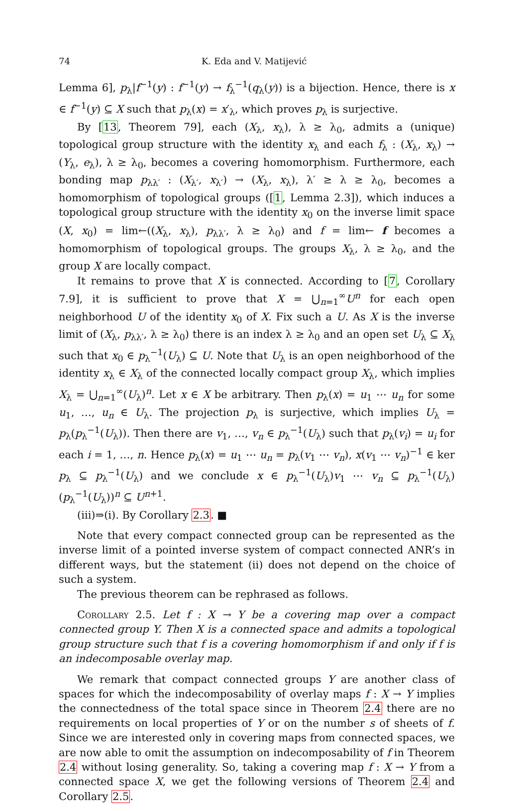74 K. Eda and V. Matijević
Lemma 6], p<sub>λ</sub>|f<sup>−1</sup>(y) : f<sup>−1</sup>(y) → f<sub>λ</sub><sup>−1</sup>(q<sub>λ</sub>(y)) is a bijection. Hence, there is x ∈ f<sup>−1</sup>(y) ⊆ X such that p<sub>λ</sub>(x) = x′<sub>λ</sub>, which proves p<sub>λ</sub> is surjective.
By [13, Theorem 79], each (X<sub>λ</sub>, x<sub>λ</sub>), λ ≥ λ<sub>0</sub>, admits a (unique) topological group structure with the identity x<sub>λ</sub> and each f<sub>λ</sub> : (X<sub>λ</sub>, x<sub>λ</sub>) → (Y<sub>λ</sub>, e<sub>λ</sub>), λ ≥ λ<sub>0</sub>, becomes a covering homomorphism. Furthermore, each bonding map p<sub>λλ′</sub> : (X<sub>λ′</sub>, x<sub>λ′</sub>) → (X<sub>λ</sub>, x<sub>λ</sub>), λ′ ≥ λ ≥ λ<sub>0</sub>, becomes a homomorphism of topological groups ([1, Lemma 2.3]), which induces a topological group structure with the identity x<sub>0</sub> on the inverse limit space (X, x<sub>0</sub>) = lim←((X<sub>λ</sub>, x<sub>λ</sub>), p<sub>λλ′</sub>, λ ≥ λ<sub>0</sub>) and f = lim← f becomes a homomorphism of topological groups. The groups X<sub>λ</sub>, λ ≥ λ<sub>0</sub>, and the group X are locally compact.
It remains to prove that X is connected. According to [7, Corollary 7.9], it is sufficient to prove that X = ⋃<sub>n=1</sub><sup>∞</sup>U<sup>n</sup> for each open neighborhood U of the identity x<sub>0</sub> of X. Fix such a U. As X is the inverse limit of (X<sub>λ</sub>, p<sub>λλ′</sub>, λ ≥ λ<sub>0</sub>) there is an index λ ≥ λ<sub>0</sub> and an open set U<sub>λ</sub> ⊆ X<sub>λ</sub> such that x<sub>0</sub> ∈ p<sub>λ</sub><sup>−1</sup>(U<sub>λ</sub>) ⊆ U. Note that U<sub>λ</sub> is an open neighborhood of the identity x<sub>λ</sub> ∈ X<sub>λ</sub> of the connected locally compact group X<sub>λ</sub>, which implies X<sub>λ</sub> = ⋃<sub>n=1</sub><sup>∞</sup>(U<sub>λ</sub>)<sup>n</sup>. Let x ∈ X be arbitrary. Then p<sub>λ</sub>(x) = u<sub>1</sub> ⋯ u<sub>n</sub> for some u<sub>1</sub>, …, u<sub>n</sub> ∈ U<sub>λ</sub>. The projection p<sub>λ</sub> is surjective, which implies U<sub>λ</sub> = p<sub>λ</sub>(p<sub>λ</sub><sup>−1</sup>(U<sub>λ</sub>)). Then there are v<sub>1</sub>, …, v<sub>n</sub> ∈ p<sub>λ</sub><sup>−1</sup>(U<sub>λ</sub>) such that p<sub>λ</sub>(v<sub>i</sub>) = u<sub>i</sub> for each i = 1, …, n. Hence p<sub>λ</sub>(x) = u<sub>1</sub> ⋯ u<sub>n</sub> = p<sub>λ</sub>(v<sub>1</sub> ⋯ v<sub>n</sub>), x(v<sub>1</sub> ⋯ v<sub>n</sub>)<sup>−1</sup> ∈ ker p<sub>λ</sub> ⊆ p<sub>λ</sub><sup>−1</sup>(U<sub>λ</sub>) and we conclude x ∈ p<sub>λ</sub><sup>−1</sup>(U<sub>λ</sub>)v<sub>1</sub> ⋯ v<sub>n</sub> ⊆ p<sub>λ</sub><sup>−1</sup>(U<sub>λ</sub>)(p<sub>λ</sub><sup>−1</sup>(U<sub>λ</sub>))<sup>n</sup> ⊆ U<sup>n+1</sup>.
(iii)⇒(i). By Corollary 2.3. ■
Note that every compact connected group can be represented as the inverse limit of a pointed inverse system of compact connected ANR’s in different ways, but the statement (ii) does not depend on the choice of such a system.
The previous theorem can be rephrased as follows.
Corollary 2.5. Let f : X → Y be a covering map over a compact connected group Y. Then X is a connected space and admits a topological group structure such that f is a covering homomorphism if and only if f is an indecomposable overlay map.
We remark that compact connected groups Y are another class of spaces for which the indecomposability of overlay maps f : X → Y implies the connectedness of the total space since in Theorem 2.4 there are no requirements on local properties of Y or on the number s of sheets of f. Since we are interested only in covering maps from connected spaces, we are now able to omit the assumption on indecomposability of f in Theorem 2.4 without losing generality. So, taking a covering map f : X → Y from a connected space X, we get the following versions of Theorem 2.4 and Corollary 2.5.